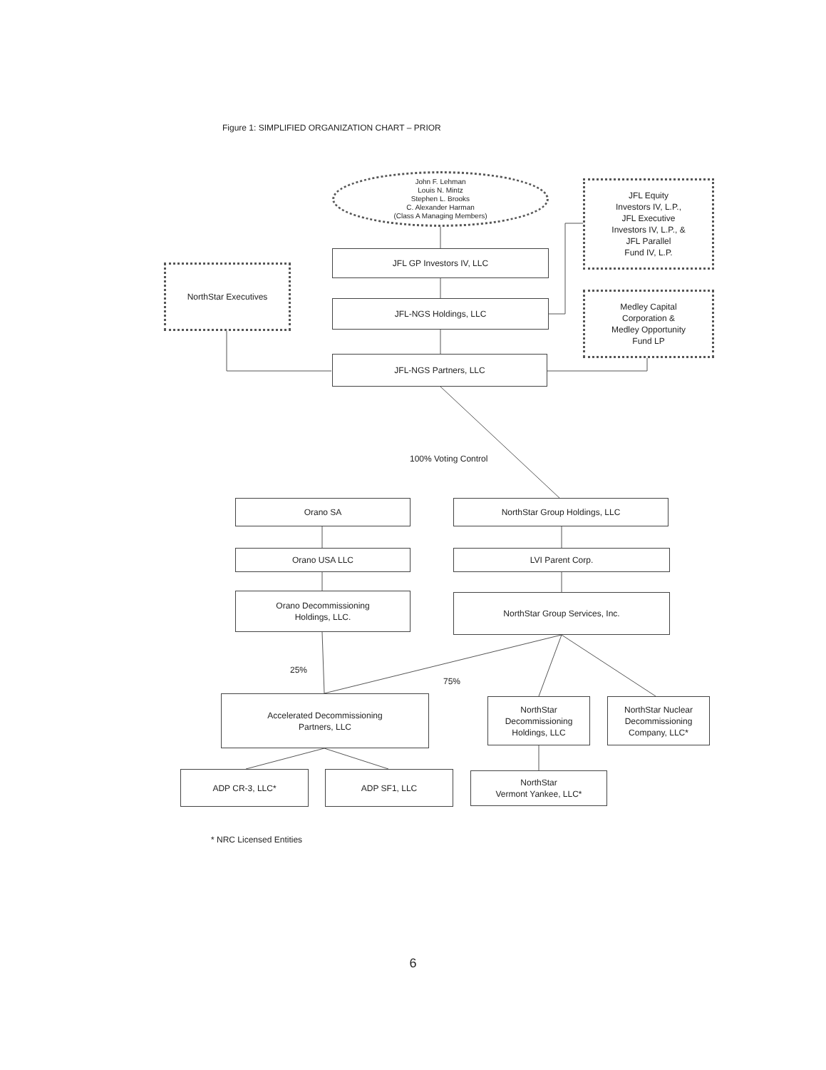Figure 1: SIMPLIFIED ORGANIZATION CHART – PRIOR
John F. Lehman
Louis N. Mintz
Stephen L. Brooks
C. Alexander Harman
(Class A Managing Members)
JFL Equity
Investors IV, L.P.,
JFL Executive
Investors IV, L.P., &
JFL Parallel
Fund IV, L.P.
JFL GP Investors IV, LLC
NorthStar Executives
JFL-NGS Holdings, LLC
Medley Capital
Corporation &
Medley Opportunity
Fund LP
JFL-NGS Partners, LLC
100% Voting Control
Orano SA NorthStar Group Holdings, LLC
Orano USA LLC LVI Parent Corp.
Orano Decommissioning
Holdings, LLC.
NorthStar Group Services, Inc.
25%
75%
Accelerated Decommissioning
Partners, LLC
NorthStar
Decommissioning
Holdings, LLC
NorthStar Nuclear
Decommissioning
Company, LLC*
ADP CR-3, LLC* ADP SF1, LLC
NorthStar
Vermont Yankee, LLC*
* NRC Licensed Entities
6